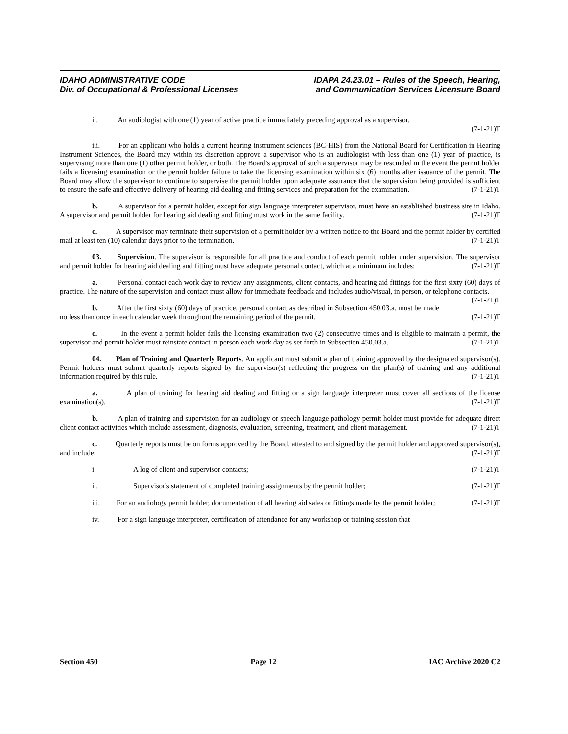IDAHO ADMINISTRATIVE CODE
Div. of Occupational & Professional Licenses
IDAPA 24.23.01 – Rules of the Speech, Hearing,
and Communication Services Licensure Board
ii. An audiologist with one (1) year of active practice immediately preceding approval as a supervisor.
(7-1-21)T
iii. For an applicant who holds a current hearing instrument sciences (BC-HIS) from the National Board for Certification in Hearing Instrument Sciences, the Board may within its discretion approve a supervisor who is an audiologist with less than one (1) year of practice, is supervising more than one (1) other permit holder, or both. The Board's approval of such a supervisor may be rescinded in the event the permit holder fails a licensing examination or the permit holder failure to take the licensing examination within six (6) months after issuance of the permit. The Board may allow the supervisor to continue to supervise the permit holder upon adequate assurance that the supervision being provided is sufficient to ensure the safe and effective delivery of hearing aid dealing and fitting services and preparation for the examination. (7-1-21)T
b. A supervisor for a permit holder, except for sign language interpreter supervisor, must have an established business site in Idaho. A supervisor and permit holder for hearing aid dealing and fitting must work in the same facility. (7-1-21)T
c. A supervisor may terminate their supervision of a permit holder by a written notice to the Board and the permit holder by certified mail at least ten (10) calendar days prior to the termination. (7-1-21)T
03. Supervision. The supervisor is responsible for all practice and conduct of each permit holder under supervision. The supervisor and permit holder for hearing aid dealing and fitting must have adequate personal contact, which at a minimum includes: (7-1-21)T
a. Personal contact each work day to review any assignments, client contacts, and hearing aid fittings for the first sixty (60) days of practice. The nature of the supervision and contact must allow for immediate feedback and includes audio/visual, in person, or telephone contacts. (7-1-21)T
b. After the first sixty (60) days of practice, personal contact as described in Subsection 450.03.a. must be made no less than once in each calendar week throughout the remaining period of the permit. (7-1-21)T
c. In the event a permit holder fails the licensing examination two (2) consecutive times and is eligible to maintain a permit, the supervisor and permit holder must reinstate contact in person each work day as set forth in Subsection 450.03.a. (7-1-21)T
04. Plan of Training and Quarterly Reports. An applicant must submit a plan of training approved by the designated supervisor(s). Permit holders must submit quarterly reports signed by the supervisor(s) reflecting the progress on the plan(s) of training and any additional information required by this rule. (7-1-21)T
a. A plan of training for hearing aid dealing and fitting or a sign language interpreter must cover all sections of the license examination(s). (7-1-21)T
b. A plan of training and supervision for an audiology or speech language pathology permit holder must provide for adequate direct client contact activities which include assessment, diagnosis, evaluation, screening, treatment, and client management. (7-1-21)T
c. Quarterly reports must be on forms approved by the Board, attested to and signed by the permit holder and approved supervisor(s), and include: (7-1-21)T
i. A log of client and supervisor contacts; (7-1-21)T
ii. Supervisor's statement of completed training assignments by the permit holder; (7-1-21)T
iii. For an audiology permit holder, documentation of all hearing aid sales or fittings made by the permit holder; (7-1-21)T
iv. For a sign language interpreter, certification of attendance for any workshop or training session that
Section 450 Page 12 IAC Archive 2020 C2